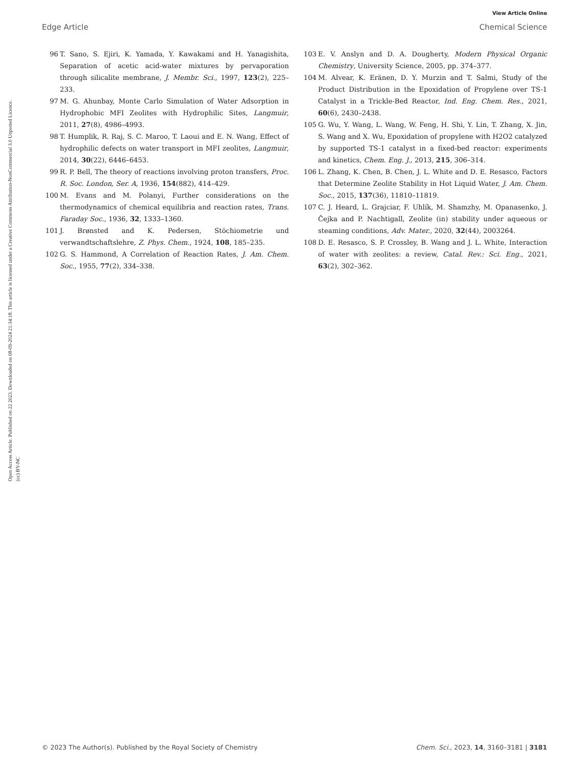View Article Online
Edge Article Chemical Science
Open Access Article. Published on 22 2023. Downloaded on 08-09-2024 21:34:18. This article is licensed under a Creative Commons Attribution-NonCommercial 3.0 Unported Licence. (cc) BY-NC
96 T. Sano, S. Ejiri, K. Yamada, Y. Kawakami and H. Yanagishita, Separation of acetic acid-water mixtures by pervaporation through silicalite membrane, J. Membr. Sci., 1997, 123(2), 225–233.
97 M. G. Ahunbay, Monte Carlo Simulation of Water Adsorption in Hydrophobic MFI Zeolites with Hydrophilic Sites, Langmuir, 2011, 27(8), 4986–4993.
98 T. Humplik, R. Raj, S. C. Maroo, T. Laoui and E. N. Wang, Effect of hydrophilic defects on water transport in MFI zeolites, Langmuir, 2014, 30(22), 6446–6453.
99 R. P. Bell, The theory of reactions involving proton transfers, Proc. R. Soc. London, Ser. A, 1936, 154(882), 414–429.
100 M. Evans and M. Polanyi, Further considerations on the thermodynamics of chemical equilibria and reaction rates, Trans. Faraday Soc., 1936, 32, 1333–1360.
101 J. Brønsted and K. Pedersen, Stöchiometrie und verwandtschaftslehre, Z. Phys. Chem., 1924, 108, 185–235.
102 G. S. Hammond, A Correlation of Reaction Rates, J. Am. Chem. Soc., 1955, 77(2), 334–338.
103 E. V. Anslyn and D. A. Dougherty, Modern Physical Organic Chemistry, University Science, 2005, pp. 374–377.
104 M. Alvear, K. Eränen, D. Y. Murzin and T. Salmi, Study of the Product Distribution in the Epoxidation of Propylene over TS-1 Catalyst in a Trickle-Bed Reactor, Ind. Eng. Chem. Res., 2021, 60(6), 2430–2438.
105 G. Wu, Y. Wang, L. Wang, W. Feng, H. Shi, Y. Lin, T. Zhang, X. Jin, S. Wang and X. Wu, Epoxidation of propylene with H2O2 catalyzed by supported TS-1 catalyst in a fixed-bed reactor: experiments and kinetics, Chem. Eng. J., 2013, 215, 306–314.
106 L. Zhang, K. Chen, B. Chen, J. L. White and D. E. Resasco, Factors that Determine Zeolite Stability in Hot Liquid Water, J. Am. Chem. Soc., 2015, 137(36), 11810–11819.
107 C. J. Heard, L. Grajciar, F. Uhlík, M. Shamzhy, M. Opanasenko, J. Čejka and P. Nachtigall, Zeolite (in) stability under aqueous or steaming conditions, Adv. Mater., 2020, 32(44), 2003264.
108 D. E. Resasco, S. P. Crossley, B. Wang and J. L. White, Interaction of water with zeolites: a review, Catal. Rev.: Sci. Eng., 2021, 63(2), 302–362.
© 2023 The Author(s). Published by the Royal Society of Chemistry Chem. Sci., 2023, 14, 3160–3181 | 3181